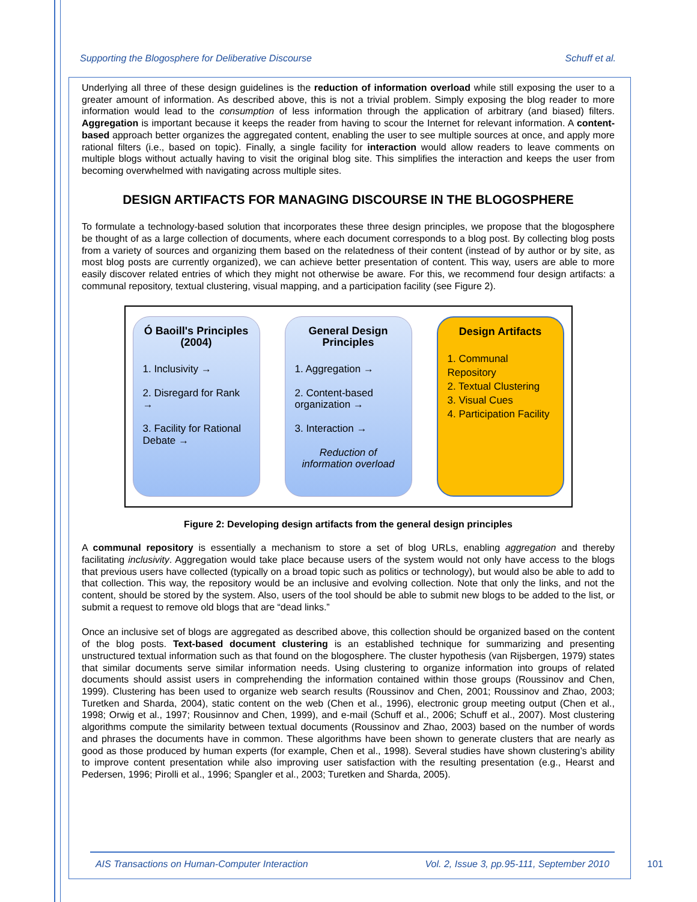Supporting the Blogosphere for Deliberative Discourse Schuff et al.
Underlying all three of these design guidelines is the reduction of information overload while still exposing the user to a greater amount of information. As described above, this is not a trivial problem. Simply exposing the blog reader to more information would lead to the consumption of less information through the application of arbitrary (and biased) filters. Aggregation is important because it keeps the reader from having to scour the Internet for relevant information. A content-based approach better organizes the aggregated content, enabling the user to see multiple sources at once, and apply more rational filters (i.e., based on topic). Finally, a single facility for interaction would allow readers to leave comments on multiple blogs without actually having to visit the original blog site. This simplifies the interaction and keeps the user from becoming overwhelmed with navigating across multiple sites.
DESIGN ARTIFACTS FOR MANAGING DISCOURSE IN THE BLOGOSPHERE
To formulate a technology-based solution that incorporates these three design principles, we propose that the blogosphere be thought of as a large collection of documents, where each document corresponds to a blog post. By collecting blog posts from a variety of sources and organizing them based on the relatedness of their content (instead of by author or by site, as most blog posts are currently organized), we can achieve better presentation of content. This way, users are able to more easily discover related entries of which they might not otherwise be aware. For this, we recommend four design artifacts: a communal repository, textual clustering, visual mapping, and a participation facility (see Figure 2).
Ó Baoill's Principles (2004)
1. Inclusivity →
2. Disregard for Rank →
3. Facility for Rational Debate →
General Design Principles
1. Aggregation →
2. Content-based organization →
3. Interaction →
Reduction of information overload
Design Artifacts
1. Communal Repository
2. Textual Clustering
3. Visual Cues
4. Participation Facility
Figure 2: Developing design artifacts from the general design principles
A communal repository is essentially a mechanism to store a set of blog URLs, enabling aggregation and thereby facilitating inclusivity. Aggregation would take place because users of the system would not only have access to the blogs that previous users have collected (typically on a broad topic such as politics or technology), but would also be able to add to that collection. This way, the repository would be an inclusive and evolving collection. Note that only the links, and not the content, should be stored by the system. Also, users of the tool should be able to submit new blogs to be added to the list, or submit a request to remove old blogs that are “dead links.”
Once an inclusive set of blogs are aggregated as described above, this collection should be organized based on the content of the blog posts. Text-based document clustering is an established technique for summarizing and presenting unstructured textual information such as that found on the blogosphere. The cluster hypothesis (van Rijsbergen, 1979) states that similar documents serve similar information needs. Using clustering to organize information into groups of related documents should assist users in comprehending the information contained within those groups (Roussinov and Chen, 1999). Clustering has been used to organize web search results (Roussinov and Chen, 2001; Roussinov and Zhao, 2003; Turetken and Sharda, 2004), static content on the web (Chen et al., 1996), electronic group meeting output (Chen et al., 1998; Orwig et al., 1997; Rousinnov and Chen, 1999), and e-mail (Schuff et al., 2006; Schuff et al., 2007). Most clustering algorithms compute the similarity between textual documents (Roussinov and Zhao, 2003) based on the number of words and phrases the documents have in common. These algorithms have been shown to generate clusters that are nearly as good as those produced by human experts (for example, Chen et al., 1998). Several studies have shown clustering’s ability to improve content presentation while also improving user satisfaction with the resulting presentation (e.g., Hearst and Pedersen, 1996; Pirolli et al., 1996; Spangler et al., 2003; Turetken and Sharda, 2005).
AIS Transactions on Human-Computer Interaction Vol. 2, Issue 3, pp.95-111, September 2010
101